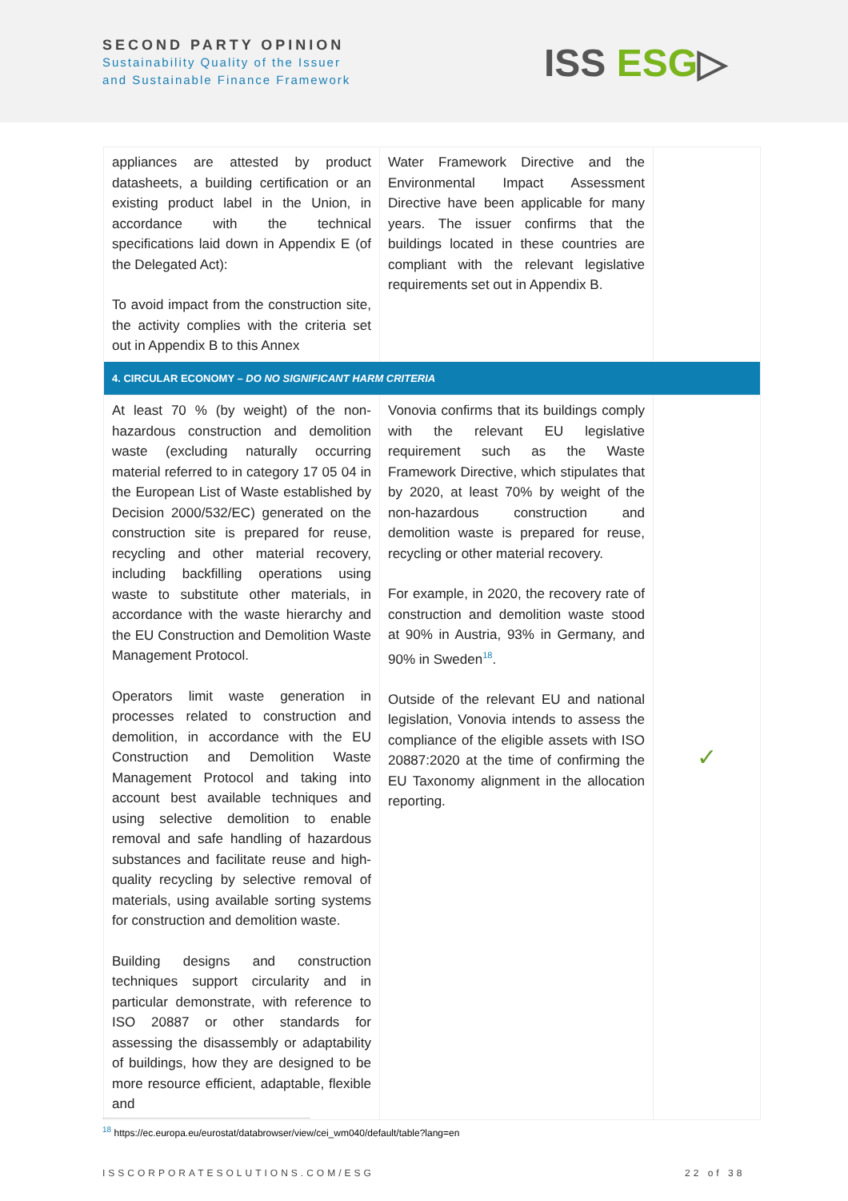SECOND PARTY OPINION
Sustainability Quality of the Issuer
and Sustainable Finance Framework
ISS ESG▷
| appliances are attested by product datasheets, a building certification or an existing product label in the Union, in accordance with the technical specifications laid down in Appendix E (of the Delegated Act): To avoid impact from the construction site, the activity complies with the criteria set out in Appendix B to this Annex | Water Framework Directive and the Environmental Impact Assessment Directive have been applicable for many years. The issuer confirms that the buildings located in these countries are compliant with the relevant legislative requirements set out in Appendix B. | |
| 4. CIRCULAR ECONOMY – DO NO SIGNIFICANT HARM CRITERIA | | |
| At least 70 % (by weight) of the non-hazardous construction and demolition waste (excluding naturally occurring material referred to in category 17 05 04 in the European List of Waste established by Decision 2000/532/EC) generated on the construction site is prepared for reuse, recycling and other material recovery, including backfilling operations using waste to substitute other materials, in accordance with the waste hierarchy and the EU Construction and Demolition Waste Management Protocol. Operators limit waste generation in processes related to construction and demolition, in accordance with the EU Construction and Demolition Waste Management Protocol and taking into account best available techniques and using selective demolition to enable removal and safe handling of hazardous substances and facilitate reuse and high-quality recycling by selective removal of materials, using available sorting systems for construction and demolition waste. Building designs and construction techniques support circularity and in particular demonstrate, with reference to ISO 20887 or other standards for assessing the disassembly or adaptability of buildings, how they are designed to be more resource efficient, adaptable, flexible and | Vonovia confirms that its buildings comply with the relevant EU legislative requirement such as the Waste Framework Directive, which stipulates that by 2020, at least 70% by weight of the non-hazardous construction and demolition waste is prepared for reuse, recycling or other material recovery. For example, in 2020, the recovery rate of construction and demolition waste stood at 90% in Austria, 93% in Germany, and 90% in Sweden<sup>18</sup>. Outside of the relevant EU and national legislation, Vonovia intends to assess the compliance of the eligible assets with ISO 20887:2020 at the time of confirming the EU Taxonomy alignment in the allocation reporting. | ✓ |
<sup>18</sup> https://ec.europa.eu/eurostat/databrowser/view/cei_wm040/default/table?lang=en
ISSCORPORATESOLUTIONS.COM/ESG 22 of 38